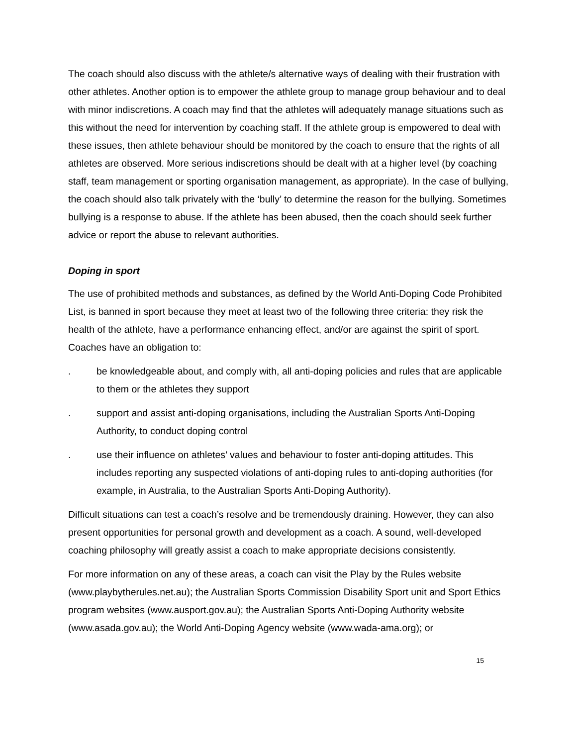The coach should also discuss with the athlete/s alternative ways of dealing with their frustration with other athletes. Another option is to empower the athlete group to manage group behaviour and to deal with minor indiscretions. A coach may find that the athletes will adequately manage situations such as this without the need for intervention by coaching staff. If the athlete group is empowered to deal with these issues, then athlete behaviour should be monitored by the coach to ensure that the rights of all athletes are observed. More serious indiscretions should be dealt with at a higher level (by coaching staff, team management or sporting organisation management, as appropriate). In the case of bullying, the coach should also talk privately with the ‘bully’ to determine the reason for the bullying. Sometimes bullying is a response to abuse. If the athlete has been abused, then the coach should seek further advice or report the abuse to relevant authorities.
Doping in sport
The use of prohibited methods and substances, as defined by the World Anti-Doping Code Prohibited List, is banned in sport because they meet at least two of the following three criteria: they risk the health of the athlete, have a performance enhancing effect, and/or are against the spirit of sport. Coaches have an obligation to:
. be knowledgeable about, and comply with, all anti-doping policies and rules that are applicable to them or the athletes they support
. support and assist anti-doping organisations, including the Australian Sports Anti-Doping Authority, to conduct doping control
. use their influence on athletes’ values and behaviour to foster anti-doping attitudes. This includes reporting any suspected violations of anti-doping rules to anti-doping authorities (for example, in Australia, to the Australian Sports Anti-Doping Authority).
Difficult situations can test a coach’s resolve and be tremendously draining. However, they can also present opportunities for personal growth and development as a coach. A sound, well-developed coaching philosophy will greatly assist a coach to make appropriate decisions consistently.
For more information on any of these areas, a coach can visit the Play by the Rules website (www.playbytherules.net.au); the Australian Sports Commission Disability Sport unit and Sport Ethics program websites (www.ausport.gov.au); the Australian Sports Anti-Doping Authority website (www.asada.gov.au); the World Anti-Doping Agency website (www.wada-ama.org); or
15